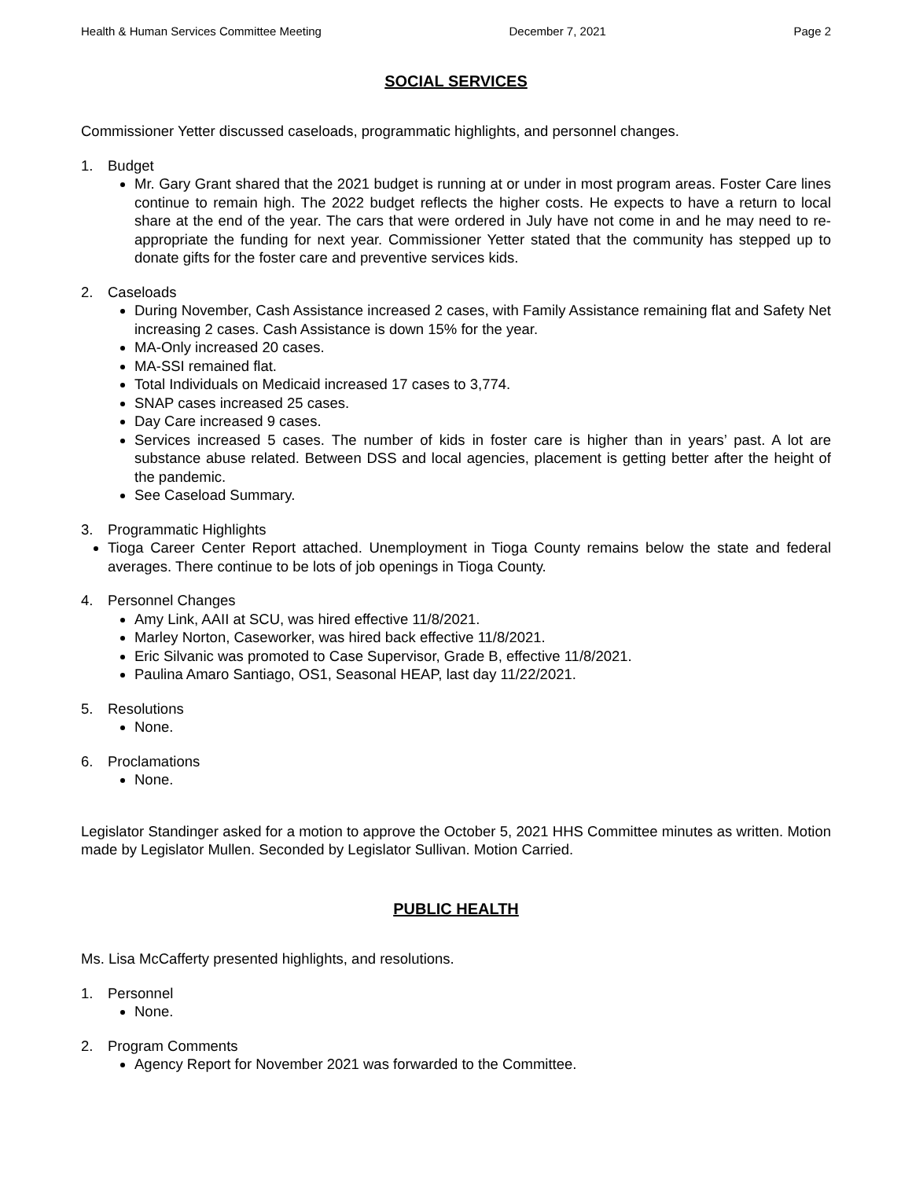Health & Human Services Committee Meeting December 7, 2021 Page 2
SOCIAL SERVICES
Commissioner Yetter discussed caseloads, programmatic highlights, and personnel changes.
1. Budget
Mr. Gary Grant shared that the 2021 budget is running at or under in most program areas. Foster Care lines continue to remain high. The 2022 budget reflects the higher costs. He expects to have a return to local share at the end of the year. The cars that were ordered in July have not come in and he may need to re-appropriate the funding for next year. Commissioner Yetter stated that the community has stepped up to donate gifts for the foster care and preventive services kids.
2. Caseloads
During November, Cash Assistance increased 2 cases, with Family Assistance remaining flat and Safety Net increasing 2 cases. Cash Assistance is down 15% for the year.
MA-Only increased 20 cases.
MA-SSI remained flat.
Total Individuals on Medicaid increased 17 cases to 3,774.
SNAP cases increased 25 cases.
Day Care increased 9 cases.
Services increased 5 cases. The number of kids in foster care is higher than in years’ past. A lot are substance abuse related. Between DSS and local agencies, placement is getting better after the height of the pandemic.
See Caseload Summary.
3. Programmatic Highlights
Tioga Career Center Report attached. Unemployment in Tioga County remains below the state and federal averages. There continue to be lots of job openings in Tioga County.
4. Personnel Changes
Amy Link, AAII at SCU, was hired effective 11/8/2021.
Marley Norton, Caseworker, was hired back effective 11/8/2021.
Eric Silvanic was promoted to Case Supervisor, Grade B, effective 11/8/2021.
Paulina Amaro Santiago, OS1, Seasonal HEAP, last day 11/22/2021.
5. Resolutions
None.
6. Proclamations
None.
Legislator Standinger asked for a motion to approve the October 5, 2021 HHS Committee minutes as written. Motion made by Legislator Mullen. Seconded by Legislator Sullivan. Motion Carried.
PUBLIC HEALTH
Ms. Lisa McCafferty presented highlights, and resolutions.
1. Personnel
None.
2. Program Comments
Agency Report for November 2021 was forwarded to the Committee.